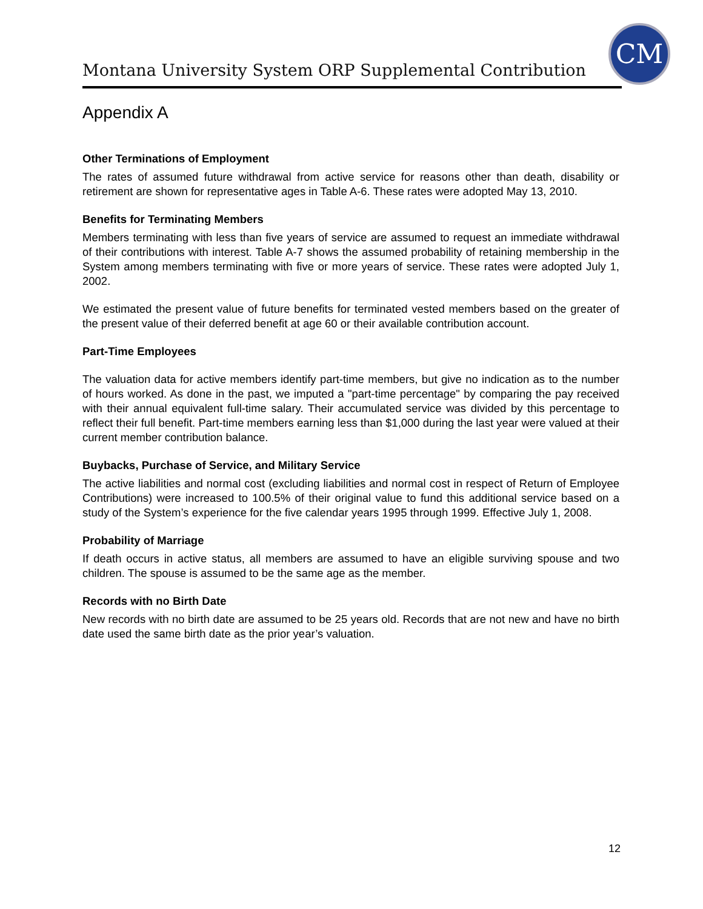Montana University System ORP Supplemental Contribution
CM
Appendix A
Other Terminations of Employment
The rates of assumed future withdrawal from active service for reasons other than death, disability or retirement are shown for representative ages in Table A-6. These rates were adopted May 13, 2010.
Benefits for Terminating Members
Members terminating with less than five years of service are assumed to request an immediate withdrawal of their contributions with interest. Table A-7 shows the assumed probability of retaining membership in the System among members terminating with five or more years of service. These rates were adopted July 1, 2002.
We estimated the present value of future benefits for terminated vested members based on the greater of the present value of their deferred benefit at age 60 or their available contribution account.
Part-Time Employees
The valuation data for active members identify part-time members, but give no indication as to the number of hours worked. As done in the past, we imputed a "part-time percentage" by comparing the pay received with their annual equivalent full-time salary. Their accumulated service was divided by this percentage to reflect their full benefit. Part-time members earning less than $1,000 during the last year were valued at their current member contribution balance.
Buybacks, Purchase of Service, and Military Service
The active liabilities and normal cost (excluding liabilities and normal cost in respect of Return of Employee Contributions) were increased to 100.5% of their original value to fund this additional service based on a study of the System’s experience for the five calendar years 1995 through 1999. Effective July 1, 2008.
Probability of Marriage
If death occurs in active status, all members are assumed to have an eligible surviving spouse and two children. The spouse is assumed to be the same age as the member.
Records with no Birth Date
New records with no birth date are assumed to be 25 years old. Records that are not new and have no birth date used the same birth date as the prior year’s valuation.
12